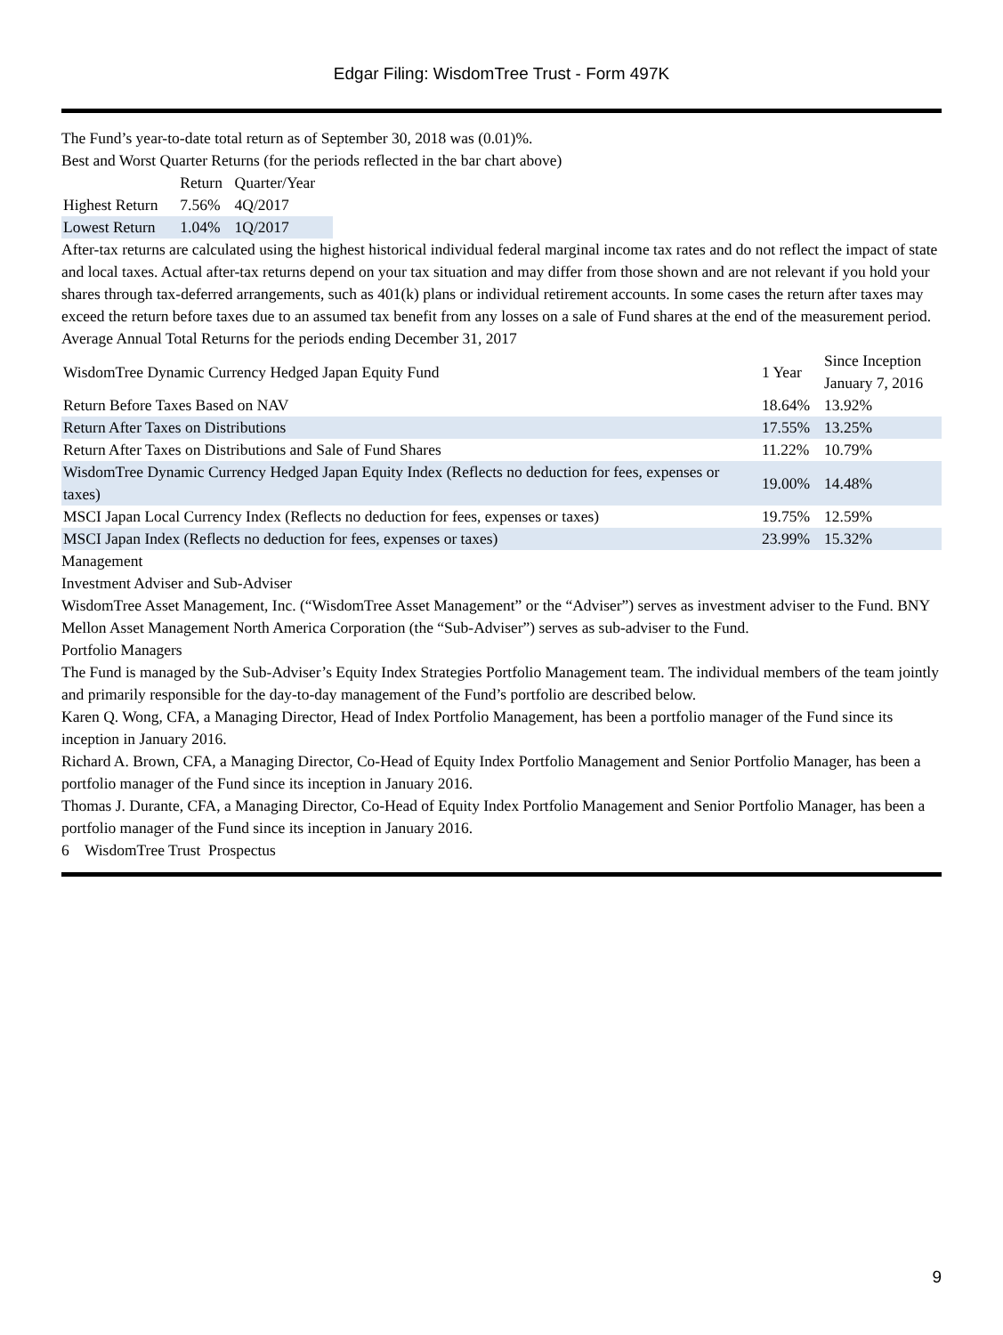Edgar Filing: WisdomTree Trust - Form 497K
The Fund’s year-to-date total return as of September 30, 2018 was (0.01)%.
Best and Worst Quarter Returns (for the periods reflected in the bar chart above)
| | Return | Quarter/Year |
| --- | --- | --- |
| Highest Return | 7.56% | 4Q/2017 |
| Lowest Return | 1.04% | 1Q/2017 |
After-tax returns are calculated using the highest historical individual federal marginal income tax rates and do not reflect the impact of state and local taxes. Actual after-tax returns depend on your tax situation and may differ from those shown and are not relevant if you hold your shares through tax-deferred arrangements, such as 401(k) plans or individual retirement accounts. In some cases the return after taxes may exceed the return before taxes due to an assumed tax benefit from any losses on a sale of Fund shares at the end of the measurement period.
Average Annual Total Returns for the periods ending December 31, 2017
| WisdomTree Dynamic Currency Hedged Japan Equity Fund | 1 Year | Since Inception January 7, 2016 |
| --- | --- | --- |
| Return Before Taxes Based on NAV | 18.64% | 13.92% |
| Return After Taxes on Distributions | 17.55% | 13.25% |
| Return After Taxes on Distributions and Sale of Fund Shares | 11.22% | 10.79% |
| WisdomTree Dynamic Currency Hedged Japan Equity Index (Reflects no deduction for fees, expenses or taxes) | 19.00% | 14.48% |
| MSCI Japan Local Currency Index (Reflects no deduction for fees, expenses or taxes) | 19.75% | 12.59% |
| MSCI Japan Index (Reflects no deduction for fees, expenses or taxes) | 23.99% | 15.32% |
Management
Investment Adviser and Sub-Adviser
WisdomTree Asset Management, Inc. (“WisdomTree Asset Management” or the “Adviser”) serves as investment adviser to the Fund. BNY Mellon Asset Management North America Corporation (the “Sub-Adviser”) serves as sub-adviser to the Fund.
Portfolio Managers
The Fund is managed by the Sub-Adviser’s Equity Index Strategies Portfolio Management team. The individual members of the team jointly and primarily responsible for the day-to-day management of the Fund’s portfolio are described below.
Karen Q. Wong, CFA, a Managing Director, Head of Index Portfolio Management, has been a portfolio manager of the Fund since its inception in January 2016.
Richard A. Brown, CFA, a Managing Director, Co-Head of Equity Index Portfolio Management and Senior Portfolio Manager, has been a portfolio manager of the Fund since its inception in January 2016.
Thomas J. Durante, CFA, a Managing Director, Co-Head of Equity Index Portfolio Management and Senior Portfolio Manager, has been a portfolio manager of the Fund since its inception in January 2016.
6 WisdomTree Trust Prospectus
9